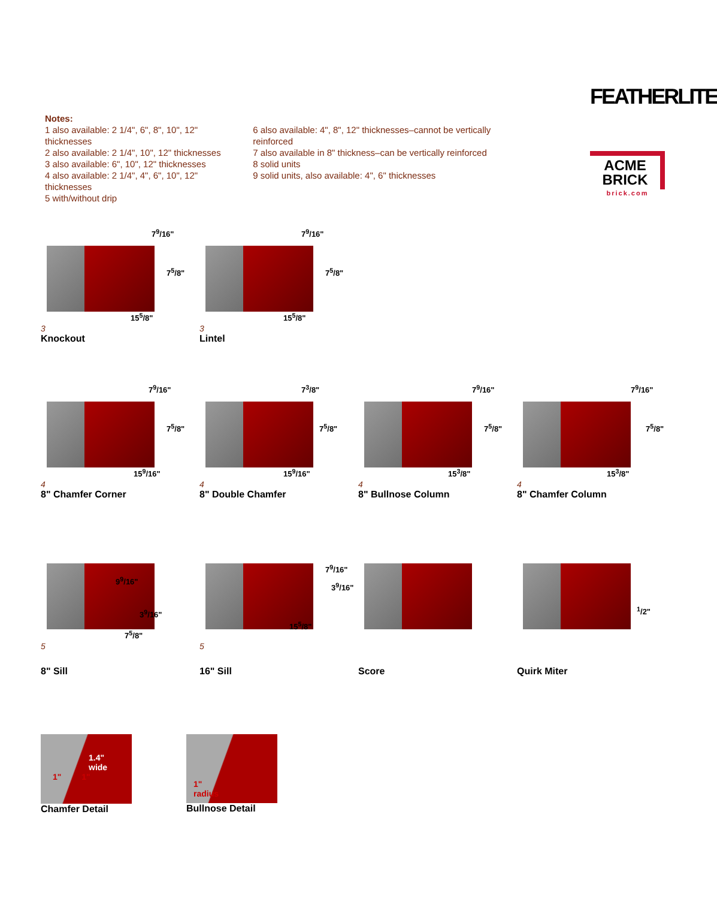Notes:
1 also available: 2 1/4", 6", 8", 10", 12" thicknesses
2 also available: 2 1/4", 10", 12" thicknesses
3 also available: 6", 10", 12" thicknesses
4 also available: 2 1/4", 4", 6", 10", 12" thicknesses
5 with/without drip
6 also available: 4", 8", 12" thicknesses–cannot be vertically reinforced
7 also available in 8" thickness–can be vertically reinforced
8 solid units
9 solid units, also available: 4", 6" thicknesses
FEATHERLITE
ACME
BRICK
brick.com
7<sup>9</sup>/16"
7<sup>5</sup>/8"
15<sup>5</sup>/8"
3
Knockout
7<sup>9</sup>/16"
7<sup>5</sup>/8"
15<sup>5</sup>/8"
3
Lintel
7<sup>9</sup>/16"
7<sup>5</sup>/8"
15<sup>9</sup>/16"
4
8" Chamfer Corner
7<sup>3</sup>/8"
7<sup>5</sup>/8"
15<sup>9</sup>/16"
4
8" Double Chamfer
7<sup>9</sup>/16"
7<sup>5</sup>/8"
15<sup>3</sup>/8"
4
8" Bullnose Column
7<sup>9</sup>/16"
7<sup>5</sup>/8"
15<sup>3</sup>/8"
4
8" Chamfer Column
9<sup>9</sup>/16"
3<sup>9</sup>/16"
7<sup>5</sup>/8"
5
8" Sill
7<sup>9</sup>/16"
3<sup>9</sup>/16"
15<sup>5</sup>/8"
5
16" Sill
Score
<sup>1</sup>/2"
Quirk Miter
1.4"
wide
1" 1"
Chamfer Detail
1"
radius
Bullnose Detail